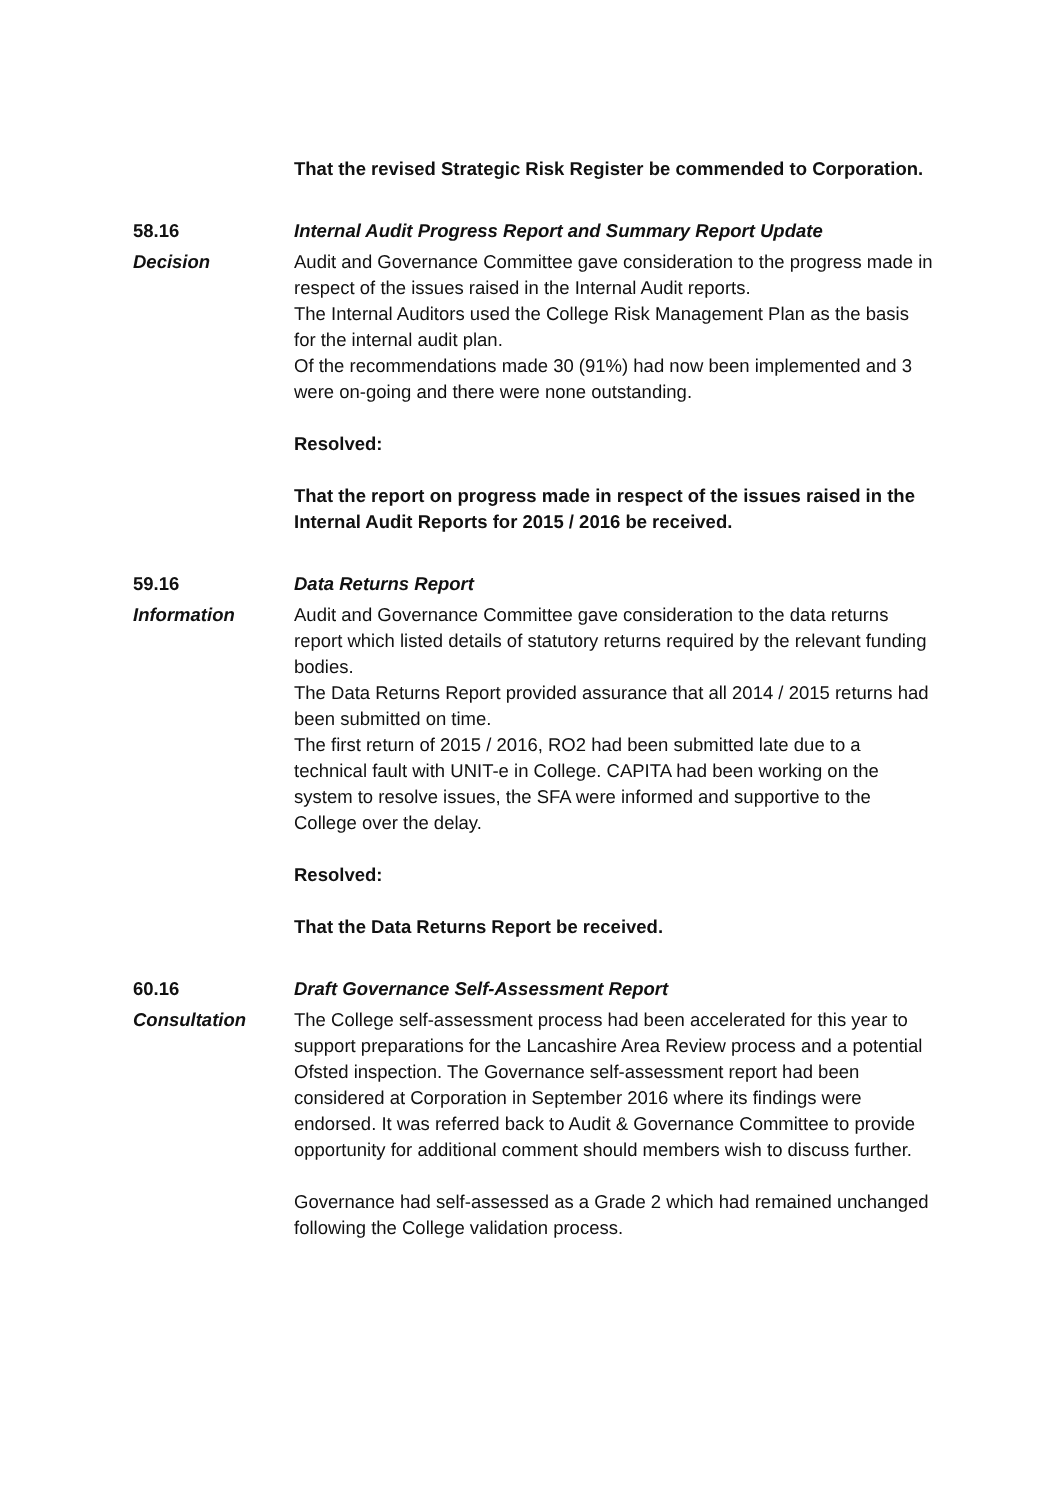That the revised Strategic Risk Register be commended to Corporation.
58.16 Internal Audit Progress Report and Summary Report Update
Decision Audit and Governance Committee gave consideration to the progress made in respect of the issues raised in the Internal Audit reports.
The Internal Auditors used the College Risk Management Plan as the basis for the internal audit plan.
Of the recommendations made 30 (91%) had now been implemented and 3 were on-going and there were none outstanding.
Resolved:
That the report on progress made in respect of the issues raised in the Internal Audit Reports for 2015 / 2016 be received.
59.16 Data Returns Report
Information Audit and Governance Committee gave consideration to the data returns report which listed details of statutory returns required by the relevant funding bodies.
The Data Returns Report provided assurance that all 2014 / 2015 returns had been submitted on time.
The first return of 2015 / 2016, RO2 had been submitted late due to a technical fault with UNIT-e in College. CAPITA had been working on the system to resolve issues, the SFA were informed and supportive to the College over the delay.
Resolved:
That the Data Returns Report be received.
60.16 Draft Governance Self-Assessment Report
Consultation The College self-assessment process had been accelerated for this year to support preparations for the Lancashire Area Review process and a potential Ofsted inspection. The Governance self-assessment report had been considered at Corporation in September 2016 where its findings were endorsed. It was referred back to Audit & Governance Committee to provide opportunity for additional comment should members wish to discuss further.
Governance had self-assessed as a Grade 2 which had remained unchanged following the College validation process.